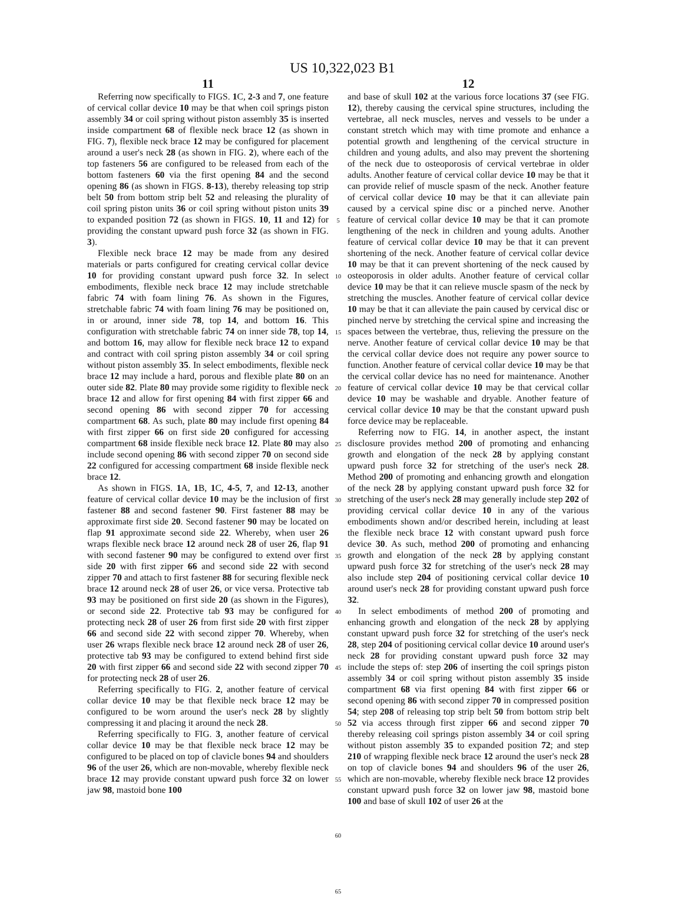US 10,322,023 B1
11
Referring now specifically to FIGS. 1 C, 2-3 and 7, one feature of cervical collar device 10 may be that when coil springs piston assembly 34 or coil spring without piston assembly 35 is inserted inside compartment 68 of flexible neck brace 12 (as shown in FIG. 7), flexible neck brace 12 may be configured for placement around a user's neck 28 (as shown in FIG. 2), where each of the top fasteners 56 are configured to be released from each of the bottom fasteners 60 via the first opening 84 and the second opening 86 (as shown in FIGS. 8-13), thereby releasing top strip belt 50 from bottom strip belt 52 and releasing the plurality of coil spring piston units 36 or coil spring without piston units 39 to expanded position 72 (as shown in FIGS. 10, 11 and 12) for providing the constant upward push force 32 (as shown in FIG. 3).
Flexible neck brace 12 may be made from any desired materials or parts configured for creating cervical collar device 10 for providing constant upward push force 32. In select embodiments, flexible neck brace 12 may include stretchable fabric 74 with foam lining 76. As shown in the Figures, stretchable fabric 74 with foam lining 76 may be positioned on, in or around, inner side 78, top 14, and bottom 16. This configuration with stretchable fabric 74 on inner side 78, top 14, and bottom 16, may allow for flexible neck brace 12 to expand and contract with coil spring piston assembly 34 or coil spring without piston assembly 35. In select embodiments, flexible neck brace 12 may include a hard, porous and flexible plate 80 on an outer side 82. Plate 80 may provide some rigidity to flexible neck brace 12 and allow for first opening 84 with first zipper 66 and second opening 86 with second zipper 70 for accessing compartment 68. As such, plate 80 may include first opening 84 with first zipper 66 on first side 20 configured for accessing compartment 68 inside flexible neck brace 12. Plate 80 may also include second opening 86 with second zipper 70 on second side 22 configured for accessing compartment 68 inside flexible neck brace 12.
As shown in FIGS. 1 A, 1 B, 1 C, 4-5, 7, and 12-13, another feature of cervical collar device 10 may be the inclusion of first fastener 88 and second fastener 90. First fastener 88 may be approximate first side 20. Second fastener 90 may be located on flap 91 approximate second side 22. Whereby, when user 26 wraps flexible neck brace 12 around neck 28 of user 26, flap 91 with second fastener 90 may be configured to extend over first side 20 with first zipper 66 and second side 22 with second zipper 70 and attach to first fastener 88 for securing flexible neck brace 12 around neck 28 of user 26, or vice versa. Protective tab 93 may be positioned on first side 20 (as shown in the Figures), or second side 22. Protective tab 93 may be configured for protecting neck 28 of user 26 from first side 20 with first zipper 66 and second side 22 with second zipper 70. Whereby, when user 26 wraps flexible neck brace 12 around neck 28 of user 26, protective tab 93 may be configured to extend behind first side 20 with first zipper 66 and second side 22 with second zipper 70 for protecting neck 28 of user 26.
Referring specifically to FIG. 2, another feature of cervical collar device 10 may be that flexible neck brace 12 may be configured to be worn around the user's neck 28 by slightly compressing it and placing it around the neck 28.
Referring specifically to FIG. 3, another feature of cervical collar device 10 may be that flexible neck brace 12 may be configured to be placed on top of clavicle bones 94 and shoulders 96 of the user 26, which are non-movable, whereby flexible neck brace 12 may provide constant upward push force 32 on lower jaw 98, mastoid bone 100
5
10
15
20
25
30
35
40
45
50
55
60
65
12
and base of skull 102 at the various force locations 37 (see FIG. 12), thereby causing the cervical spine structures, including the vertebrae, all neck muscles, nerves and vessels to be under a constant stretch which may with time promote and enhance a potential growth and lengthening of the cervical structure in children and young adults, and also may prevent the shortening of the neck due to osteoporosis of cervical vertebrae in older adults. Another feature of cervical collar device 10 may be that it can provide relief of muscle spasm of the neck. Another feature of cervical collar device 10 may be that it can alleviate pain caused by a cervical spine disc or a pinched nerve. Another feature of cervical collar device 10 may be that it can promote lengthening of the neck in children and young adults. Another feature of cervical collar device 10 may be that it can prevent shortening of the neck. Another feature of cervical collar device 10 may be that it can prevent shortening of the neck caused by osteoporosis in older adults. Another feature of cervical collar device 10 may be that it can relieve muscle spasm of the neck by stretching the muscles. Another feature of cervical collar device 10 may be that it can alleviate the pain caused by cervical disc or pinched nerve by stretching the cervical spine and increasing the spaces between the vertebrae, thus, relieving the pressure on the nerve. Another feature of cervical collar device 10 may be that the cervical collar device does not require any power source to function. Another feature of cervical collar device 10 may be that the cervical collar device has no need for maintenance. Another feature of cervical collar device 10 may be that cervical collar device 10 may be washable and dryable. Another feature of cervical collar device 10 may be that the constant upward push force device may be replaceable.
Referring now to FIG. 14, in another aspect, the instant disclosure provides method 200 of promoting and enhancing growth and elongation of the neck 28 by applying constant upward push force 32 for stretching of the user's neck 28. Method 200 of promoting and enhancing growth and elongation of the neck 28 by applying constant upward push force 32 for stretching of the user's neck 28 may generally include step 202 of providing cervical collar device 10 in any of the various embodiments shown and/or described herein, including at least the flexible neck brace 12 with constant upward push force device 30. As such, method 200 of promoting and enhancing growth and elongation of the neck 28 by applying constant upward push force 32 for stretching of the user's neck 28 may also include step 204 of positioning cervical collar device 10 around user's neck 28 for providing constant upward push force 32.
In select embodiments of method 200 of promoting and enhancing growth and elongation of the neck 28 by applying constant upward push force 32 for stretching of the user's neck 28, step 204 of positioning cervical collar device 10 around user's neck 28 for providing constant upward push force 32 may include the steps of: step 206 of inserting the coil springs piston assembly 34 or coil spring without piston assembly 35 inside compartment 68 via first opening 84 with first zipper 66 or second opening 86 with second zipper 70 in compressed position 54; step 208 of releasing top strip belt 50 from bottom strip belt 52 via access through first zipper 66 and second zipper 70 thereby releasing coil springs piston assembly 34 or coil spring without piston assembly 35 to expanded position 72; and step 210 of wrapping flexible neck brace 12 around the user's neck 28 on top of clavicle bones 94 and shoulders 96 of the user 26, which are non-movable, whereby flexible neck brace 12 provides constant upward push force 32 on lower jaw 98, mastoid bone 100 and base of skull 102 of user 26 at the